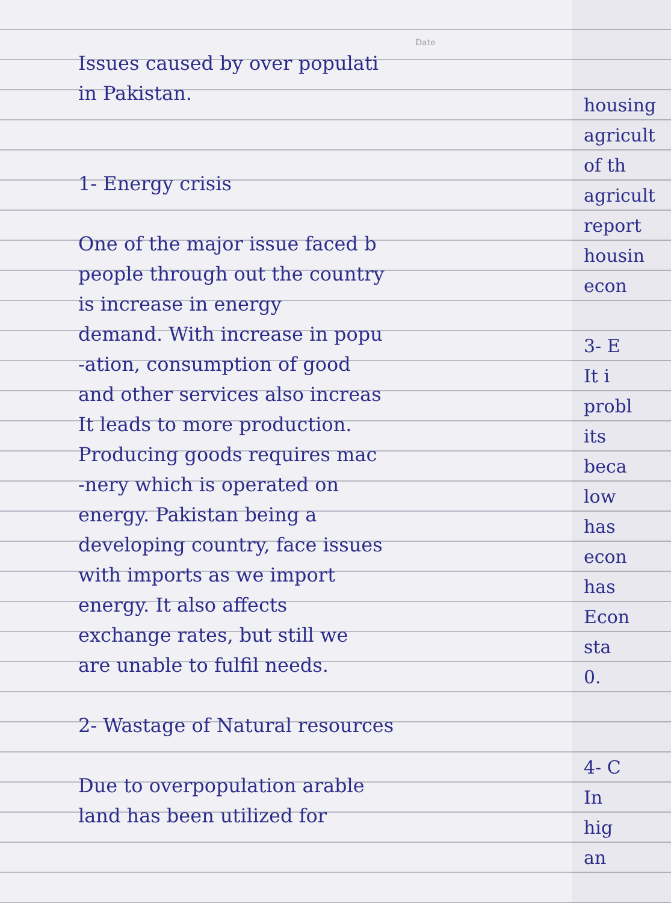Date
Issues caused by over populati
in Pakistan.
1- Energy crisis
One of the major issue faced b
people through out the country
is increase in energy
demand. With increase in popu
-ation, consumption of good
and other services also increas
It leads to more production.
Producing goods requires mac
-nery which is operated on
energy. Pakistan being a
developing country, face issues
with imports as we import
energy. It also affects
exchange rates, but still we
are unable to fulfil needs.
2- Wastage of Natural resources
Due to overpopulation arable
land has been utilized for
housing
agricult
of th
agricult
report
housin
econ
3- E
It i
probl
its
beca
low
has
econ
has
Econ
sta
0.
4- C
In
hig
an